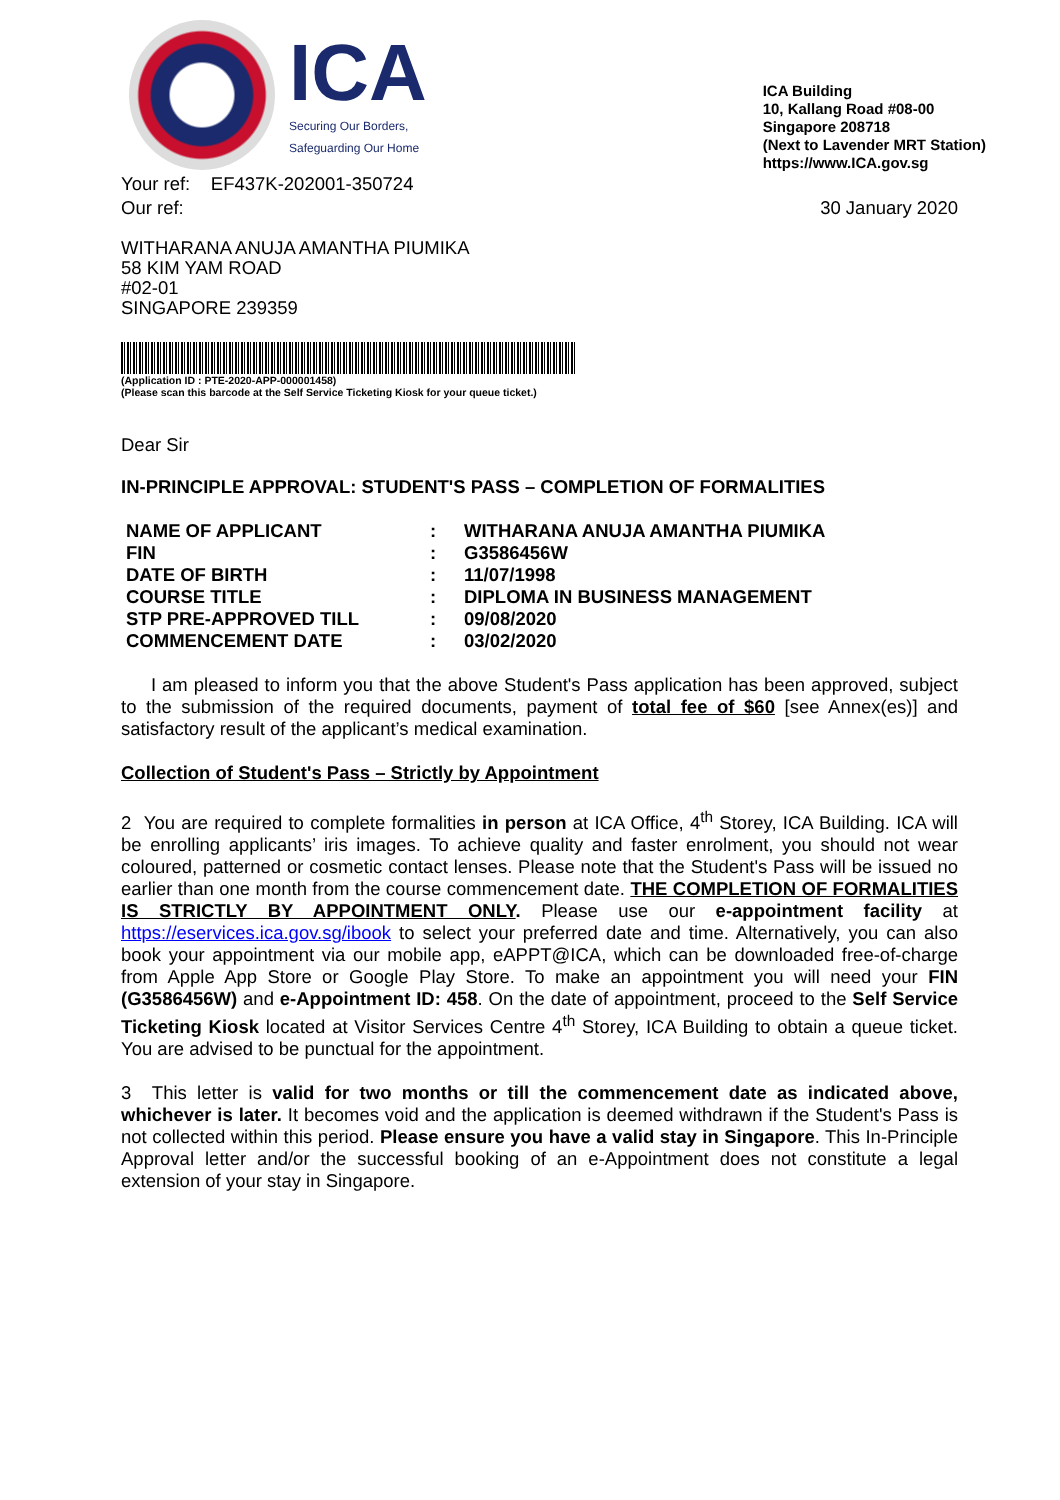ICA
Securing Our Borders,
Safeguarding Our Home
ICA Building
10, Kallang Road #08-00
Singapore 208718
(Next to Lavender MRT Station)
https://www.ICA.gov.sg
Your ref: EF437K-202001-350724
Our ref:
30 January 2020
WITHARANA ANUJA AMANTHA PIUMIKA
58 KIM YAM ROAD
#02-01
SINGAPORE 239359
(Application ID : PTE-2020-APP-000001458)
(Please scan this barcode at the Self Service Ticketing Kiosk for your queue ticket.)
Dear Sir
IN-PRINCIPLE APPROVAL: STUDENT'S PASS – COMPLETION OF FORMALITIES
| NAME OF APPLICANT | : | WITHARANA ANUJA AMANTHA PIUMIKA |
| FIN | : | G3586456W |
| DATE OF BIRTH | : | 11/07/1998 |
| COURSE TITLE | : | DIPLOMA IN BUSINESS MANAGEMENT |
| STP PRE-APPROVED TILL | : | 09/08/2020 |
| COMMENCEMENT DATE | : | 03/02/2020 |
I am pleased to inform you that the above Student's Pass application has been approved, subject to the submission of the required documents, payment of total fee of $60 [see Annex(es)] and satisfactory result of the applicant’s medical examination.
Collection of Student's Pass – Strictly by Appointment
2 You are required to complete formalities in person at ICA Office, 4<sup>th</sup> Storey, ICA Building. ICA will be enrolling applicants’ iris images. To achieve quality and faster enrolment, you should not wear coloured, patterned or cosmetic contact lenses. Please note that the Student's Pass will be issued no earlier than one month from the course commencement date. THE COMPLETION OF FORMALITIES IS STRICTLY BY APPOINTMENT ONLY. Please use our e-appointment facility at https://eservices.ica.gov.sg/ibook to select your preferred date and time. Alternatively, you can also book your appointment via our mobile app, eAPPT@ICA, which can be downloaded free-of-charge from Apple App Store or Google Play Store. To make an appointment you will need your FIN (G3586456W) and e-Appointment ID: 458. On the date of appointment, proceed to the Self Service Ticketing Kiosk located at Visitor Services Centre 4<sup>th</sup> Storey, ICA Building to obtain a queue ticket. You are advised to be punctual for the appointment.
3 This letter is valid for two months or till the commencement date as indicated above, whichever is later. It becomes void and the application is deemed withdrawn if the Student's Pass is not collected within this period. Please ensure you have a valid stay in Singapore. This In-Principle Approval letter and/or the successful booking of an e-Appointment does not constitute a legal extension of your stay in Singapore.